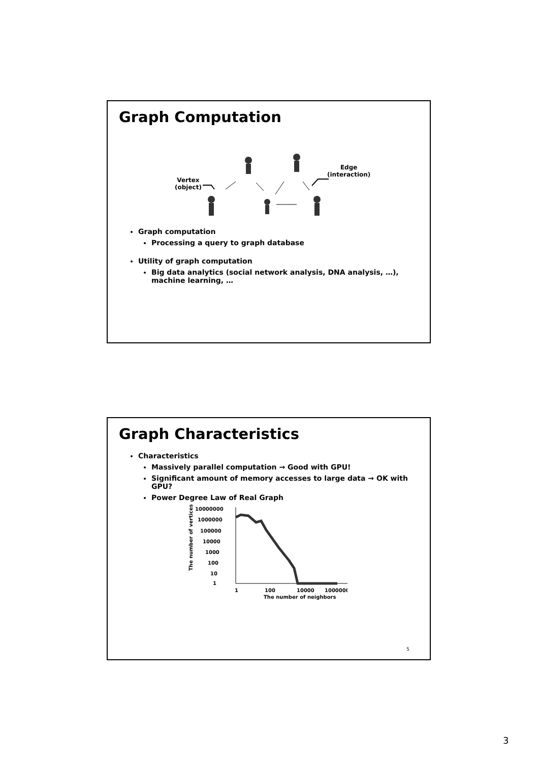Graph Computation
Vertex
(object)
Edge
(interaction)
Graph computation
Processing a query to graph database
Utility of graph computation
Big data analytics (social network analysis, DNA analysis, …), machine learning, …
Graph Characteristics
Characteristics
Massively parallel computation → Good with GPU!
Significant amount of memory accesses to large data → OK with GPU?
Power Degree Law of Real Graph
10000000
1000000
100000
10000
1000
100
10
1
1
100
10000
1000000
The number of neighbors
The number of vertices
5
3